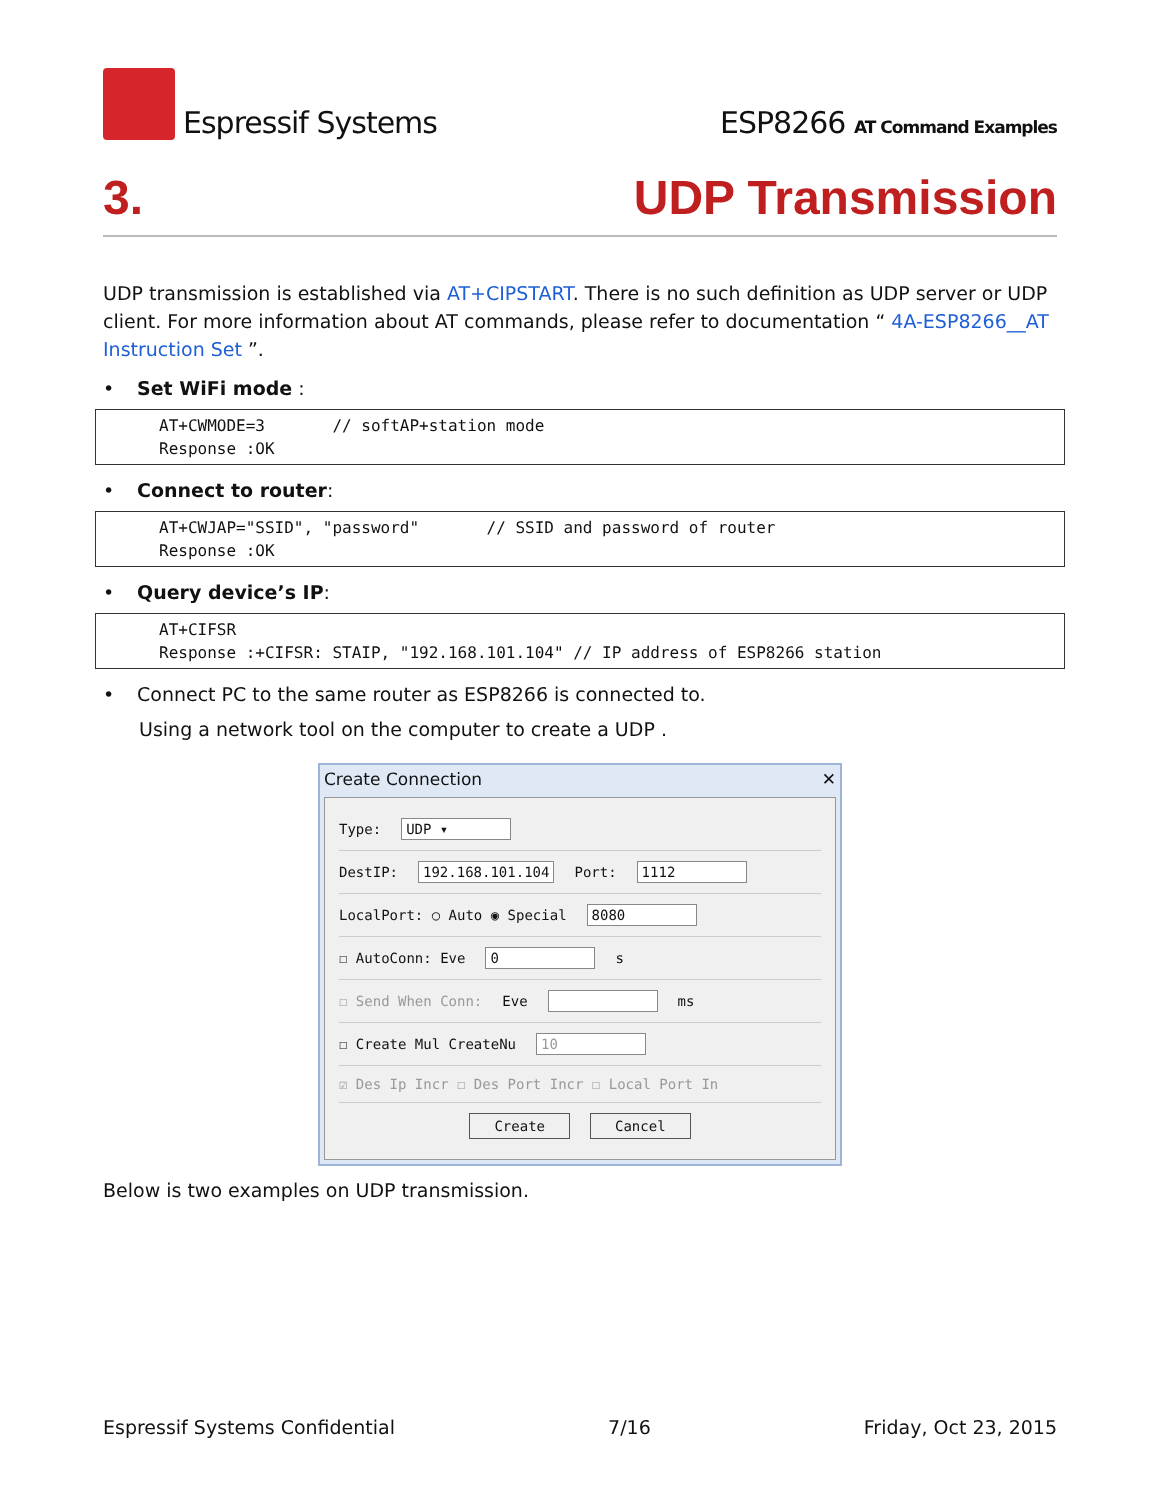Espressif Systems
ESP8266 AT Command Examples
3. UDP Transmission
UDP transmission is established via AT+CIPSTART. There is no such definition as UDP server or UDP client. For more information about AT commands, please refer to documentation “ 4A-ESP8266__AT Instruction Set ”.
• Set WiFi mode :
AT+CWMODE=3       // softAP+station mode
Response :OK
• Connect to router:
AT+CWJAP="SSID", "password"       // SSID and password of router
Response :OK
• Query device’s IP:
AT+CIFSR
Response :+CIFSR: STAIP, "192.168.101.104" // IP address of ESP8266 station
• Connect PC to the same router as ESP8266 is connected to.
Using a network tool on the computer to create a UDP .
Create Connection ✕
Type: UDP ▾
DestIP: 192.168.101.104 Port: 1112
LocalPort: ○ Auto ◉ Special 8080
☐ AutoConn: Eve 0 s
☐ Send When Conn: Eve ms
☐ Create Mul CreateNu 10
☑ Des Ip Incr ☐ Des Port Incr ☐ Local Port In
Create Cancel
Below is two examples on UDP transmission.
Espressif Systems Confidential 7/16 Friday, Oct 23, 2015